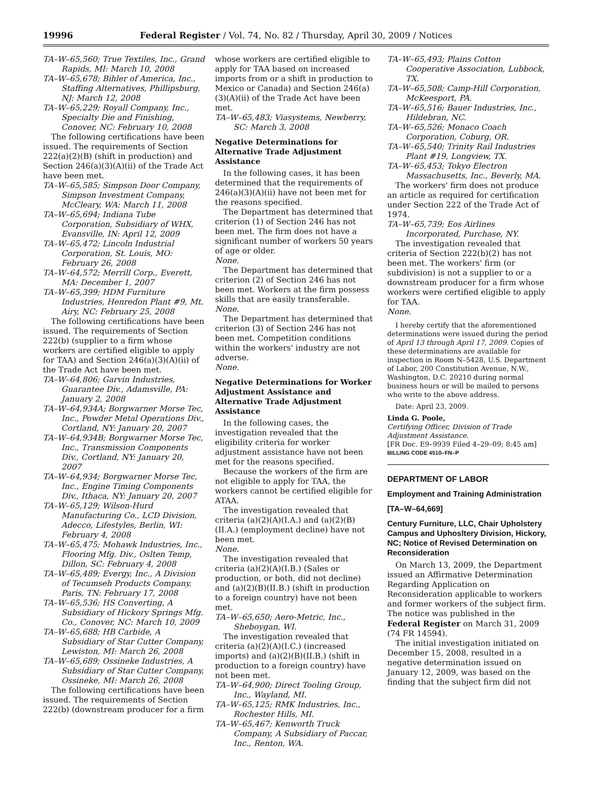19996 Federal Register / Vol. 74, No. 82 / Thursday, April 30, 2009 / Notices
TA–W–65,560; True Textiles, Inc., Grand Rapids, MI: March 10, 2008
TA–W–65,678; Bihler of America, Inc., Staffing Alternatives, Phillipsburg, NJ: March 12, 2008
TA–W–65,229; Royall Company, Inc., Specialty Die and Finishing, Conover, NC: February 10, 2008
The following certifications have been issued. The requirements of Section 222(a)(2)(B) (shift in production) and Section 246(a)(3)(A)(ii) of the Trade Act have been met.
TA–W–65,585; Simpson Door Company, Simpson Investment Company, McCleary, WA: March 11, 2008
TA–W–65,694; Indiana Tube Corporation, Subsidiary of WHX, Evansville, IN: April 12, 2009
TA–W–65,472; Lincoln Industrial Corporation, St. Louis, MO: February 26, 2008
TA–W–64,572; Merrill Corp., Everett, MA: December 1, 2007
TA–W–65,399; HDM Furniture Industries, Henredon Plant #9, Mt. Airy, NC: February 25, 2008
The following certifications have been issued. The requirements of Section 222(b) (supplier to a firm whose workers are certified eligible to apply for TAA) and Section 246(a)(3)(A)(ii) of the Trade Act have been met.
TA–W–64,806; Garvin Industries, Guarantee Div., Adamsville, PA: January 2, 2008
TA–W–64,934A; Borgwarner Morse Tec, Inc., Powder Metal Operations Div., Cortland, NY: January 20, 2007
TA–W–64,934B; Borgwarner Morse Tec, Inc., Transmission Components Div., Cortland, NY: January 20, 2007
TA–W–64,934; Borgwarner Morse Tec, Inc., Engine Timing Components Div., Ithaca, NY: January 20, 2007
TA–W–65,129; Wilson-Hurd Manufacturing Co., LCD Division, Adecco, Lifestyles, Berlin, WI: February 4, 2008
TA–W–65,475; Mohawk Industries, Inc., Flooring Mfg. Div., Oslten Temp, Dillon, SC: February 4, 2008
TA–W–65,489; Evergy, Inc., A Division of Tecumseh Products Company, Paris, TN: February 17, 2008
TA–W–65,536; HS Converting, A Subsidiary of Hickory Springs Mfg. Co., Conover, NC: March 10, 2009
TA–W–65,688; HB Carbide, A Subsidiary of Star Cutter Company, Lewiston, MI: March 26, 2008
TA–W–65,689; Ossineke Industries, A Subsidiary of Star Cutter Company, Ossineke, MI: March 26, 2008
The following certifications have been issued. The requirements of Section 222(b) (downstream producer for a firm
whose workers are certified eligible to apply for TAA based on increased imports from or a shift in production to Mexico or Canada) and Section 246(a)(3)(A)(ii) of the Trade Act have been met.
TA–W–65,483; Viasystems, Newberry, SC: March 3, 2008
Negative Determinations for Alternative Trade Adjustment Assistance
In the following cases, it has been determined that the requirements of 246(a)(3)(A)(ii) have not been met for the reasons specified.
The Department has determined that criterion (1) of Section 246 has not been met. The firm does not have a significant number of workers 50 years of age or older.
None.
The Department has determined that criterion (2) of Section 246 has not been met. Workers at the firm possess skills that are easily transferable.
None.
The Department has determined that criterion (3) of Section 246 has not been met. Competition conditions within the workers' industry are not adverse.
None.
Negative Determinations for Worker Adjustment Assistance and Alternative Trade Adjustment Assistance
In the following cases, the investigation revealed that the eligibility criteria for worker adjustment assistance have not been met for the reasons specified.
Because the workers of the firm are not eligible to apply for TAA, the workers cannot be certified eligible for ATAA.
The investigation revealed that criteria (a)(2)(A)(I.A.) and (a)(2)(B)(II.A.) (employment decline) have not been met.
None.
The investigation revealed that criteria (a)(2)(A)(I.B.) (Sales or production, or both, did not decline) and (a)(2)(B)(II.B.) (shift in production to a foreign country) have not been met.
TA–W–65,650; Aero-Metric, Inc., Sheboygan, WI.
The investigation revealed that criteria (a)(2)(A)(I.C.) (increased imports) and (a)(2)(B)(II.B.) (shift in production to a foreign country) have not been met.
TA–W–64,900; Direct Tooling Group, Inc., Wayland, MI.
TA–W–65,125; RMK Industries, Inc., Rochester Hills, MI.
TA–W–65,467; Kenworth Truck Company, A Subsidiary of Paccar, Inc., Renton, WA.
TA–W–65,493; Plains Cotton Cooperative Association, Lubbock, TX.
TA–W–65,508; Camp-Hill Corporation, McKeesport, PA.
TA–W–65,516; Bauer Industries, Inc., Hildebran, NC.
TA–W–65,526; Monaco Coach Corporation, Coburg, OR.
TA–W–65,540; Trinity Rail Industries Plant #19, Longview, TX.
TA–W–65,453; Tokyo Electron Massachusetts, Inc., Beverly, MA.
The workers' firm does not produce an article as required for certification under Section 222 of the Trade Act of 1974.
TA–W–65,739; Eos Airlines Incorporated, Purchase, NY.
The investigation revealed that criteria of Section 222(b)(2) has not been met. The workers' firm (or subdivision) is not a supplier to or a downstream producer for a firm whose workers were certified eligible to apply for TAA.
None.
I hereby certify that the aforementioned determinations were issued during the period of April 13 through April 17, 2009. Copies of these determinations are available for inspection in Room N–5428, U.S. Department of Labor, 200 Constitution Avenue, N.W., Washington, D.C. 20210 during normal business hours or will be mailed to persons who write to the above address.
Date: April 23, 2009.
Linda G. Poole,
Certifying Officer, Division of Trade Adjustment Assistance.
[FR Doc. E9–9939 Filed 4–29–09; 8:45 am]
BILLING CODE 4510–FN–P
DEPARTMENT OF LABOR
Employment and Training Administration
[TA–W–64,669]
Century Furniture, LLC, Chair Upholstery Campus and Uphosltery Division, Hickory, NC; Notice of Revised Determination on Reconsideration
On March 13, 2009, the Department issued an Affirmative Determination Regarding Application on Reconsideration applicable to workers and former workers of the subject firm. The notice was published in the Federal Register on March 31, 2009 (74 FR 14594).
The initial investigation initiated on December 15, 2008, resulted in a negative determination issued on January 12, 2009, was based on the finding that the subject firm did not